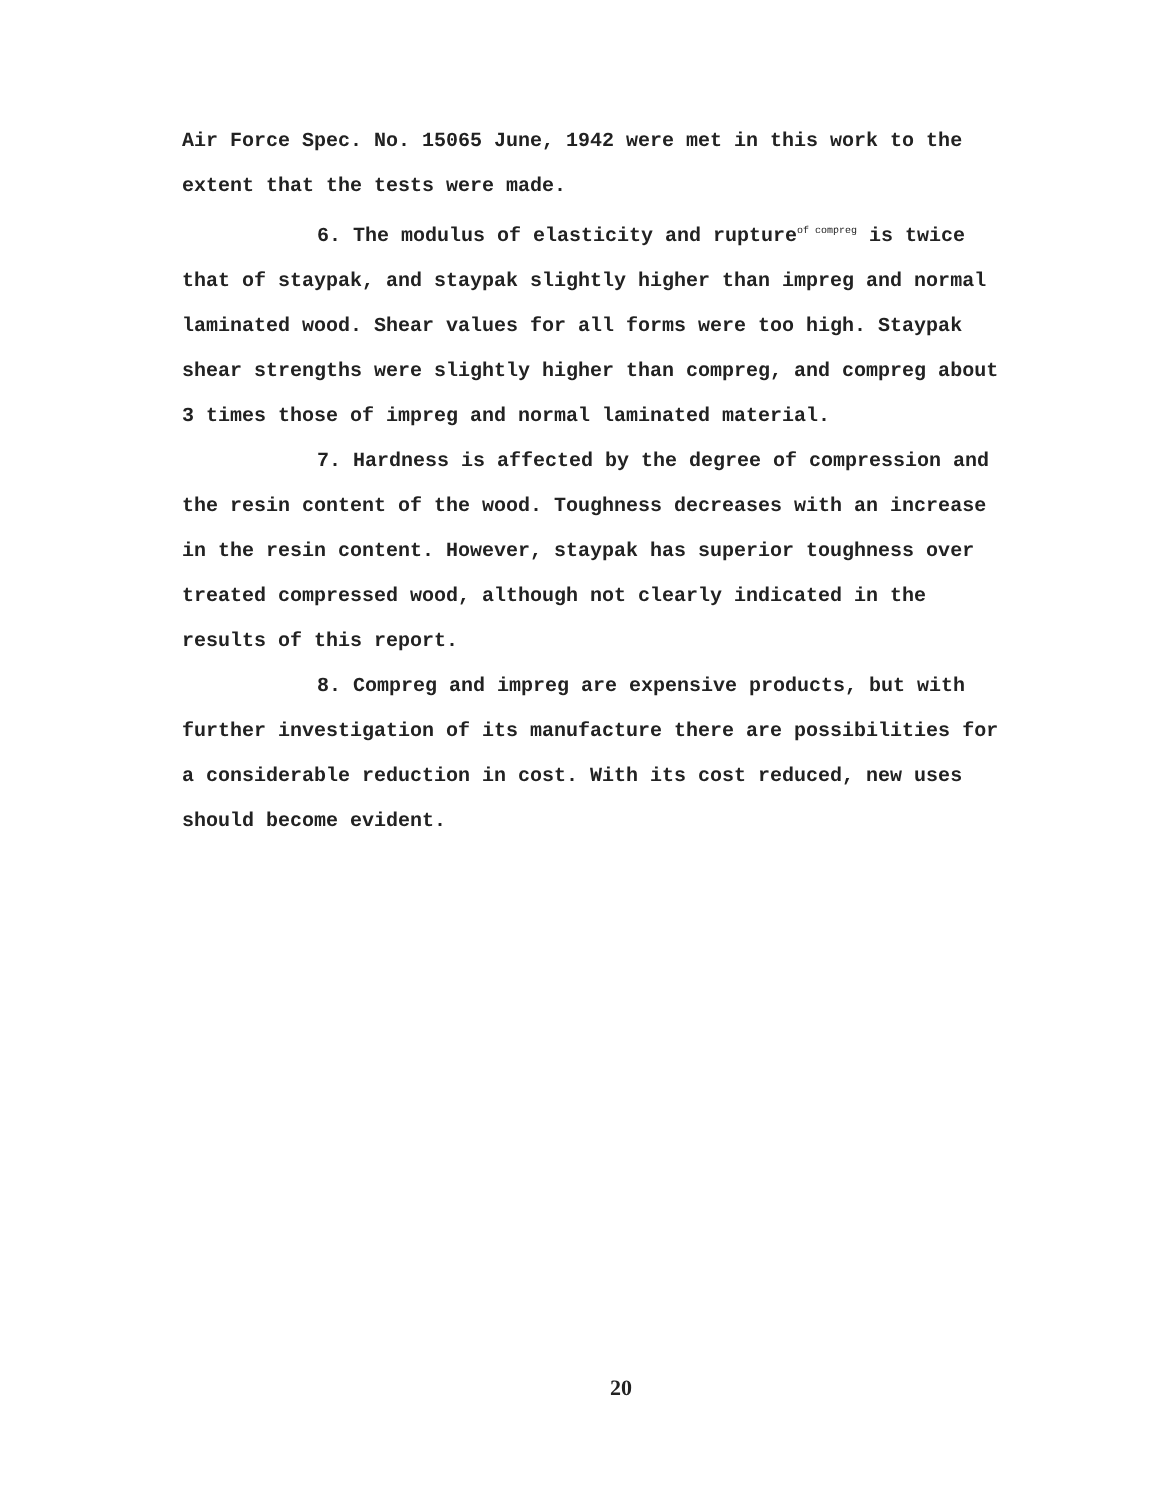Air Force Spec. No. 15065 June, 1942 were met in this work to the extent that the tests were made.
6. The modulus of elasticity and rupture<sup>of compreg</sup> is twice that of staypak, and staypak slightly higher than impreg and normal laminated wood. Shear values for all forms were too high. Staypak shear strengths were slightly higher than compreg, and compreg about 3 times those of impreg and normal laminated material.
7. Hardness is affected by the degree of compression and the resin content of the wood. Toughness decreases with an increase in the resin content. However, staypak has superior toughness over treated compressed wood, although not clearly indicated in the results of this report.
8. Compreg and impreg are expensive products, but with further investigation of its manufacture there are possibilities for a considerable reduction in cost. With its cost reduced, new uses should become evident.
20